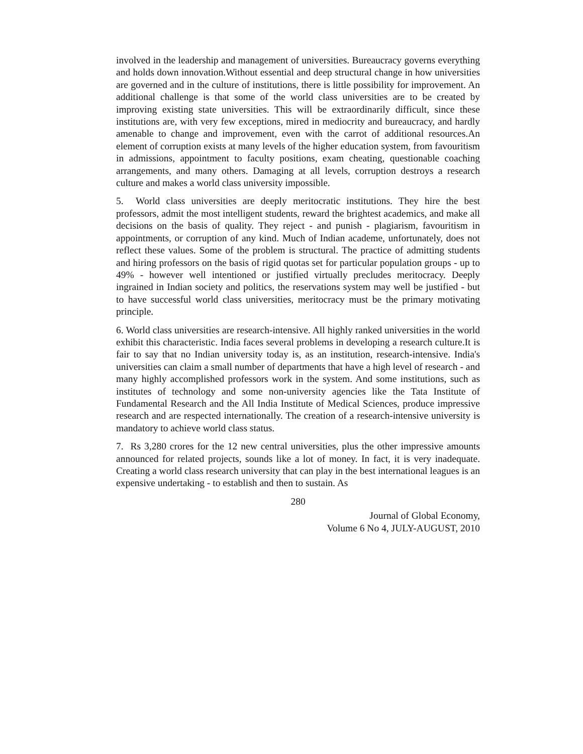involved in the leadership and management of universities. Bureaucracy governs everything and holds down innovation.Without essential and deep structural change in how universities are governed and in the culture of institutions, there is little possibility for improvement. An additional challenge is that some of the world class universities are to be created by improving existing state universities. This will be extraordinarily difficult, since these institutions are, with very few exceptions, mired in mediocrity and bureaucracy, and hardly amenable to change and improvement, even with the carrot of additional resources.An element of corruption exists at many levels of the higher education system, from favouritism in admissions, appointment to faculty positions, exam cheating, questionable coaching arrangements, and many others. Damaging at all levels, corruption destroys a research culture and makes a world class university impossible.
5. World class universities are deeply meritocratic institutions. They hire the best professors, admit the most intelligent students, reward the brightest academics, and make all decisions on the basis of quality. They reject - and punish - plagiarism, favouritism in appointments, or corruption of any kind. Much of Indian academe, unfortunately, does not reflect these values. Some of the problem is structural. The practice of admitting students and hiring professors on the basis of rigid quotas set for particular population groups - up to 49% - however well intentioned or justified virtually precludes meritocracy. Deeply ingrained in Indian society and politics, the reservations system may well be justified - but to have successful world class universities, meritocracy must be the primary motivating principle.
6. World class universities are research-intensive. All highly ranked universities in the world exhibit this characteristic. India faces several problems in developing a research culture.It is fair to say that no Indian university today is, as an institution, research-intensive. India's universities can claim a small number of departments that have a high level of research - and many highly accomplished professors work in the system. And some institutions, such as institutes of technology and some non-university agencies like the Tata Institute of Fundamental Research and the All India Institute of Medical Sciences, produce impressive research and are respected internationally. The creation of a research-intensive university is mandatory to achieve world class status.
7. Rs 3,280 crores for the 12 new central universities, plus the other impressive amounts announced for related projects, sounds like a lot of money. In fact, it is very inadequate. Creating a world class research university that can play in the best international leagues is an expensive undertaking - to establish and then to sustain. As
280
Journal of Global Economy,
Volume 6 No 4, JULY-AUGUST, 2010